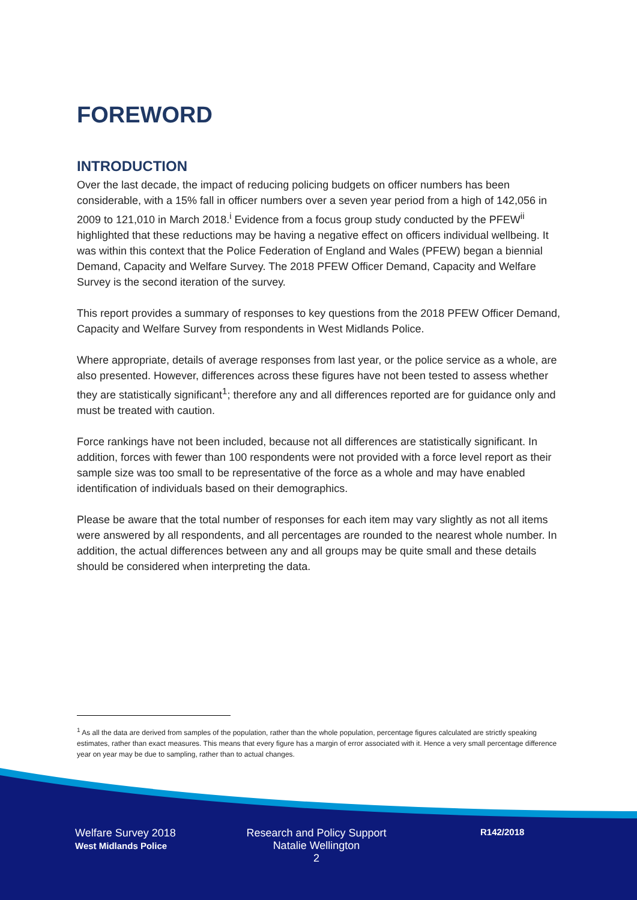FOREWORD
INTRODUCTION
Over the last decade, the impact of reducing policing budgets on officer numbers has been considerable, with a 15% fall in officer numbers over a seven year period from a high of 142,056 in 2009 to 121,010 in March 2018.<sup>i</sup> Evidence from a focus group study conducted by the PFEW<sup>ii</sup> highlighted that these reductions may be having a negative effect on officers individual wellbeing. It was within this context that the Police Federation of England and Wales (PFEW) began a biennial Demand, Capacity and Welfare Survey. The 2018 PFEW Officer Demand, Capacity and Welfare Survey is the second iteration of the survey.
This report provides a summary of responses to key questions from the 2018 PFEW Officer Demand, Capacity and Welfare Survey from respondents in West Midlands Police.
Where appropriate, details of average responses from last year, or the police service as a whole, are also presented. However, differences across these figures have not been tested to assess whether they are statistically significant<sup>1</sup>; therefore any and all differences reported are for guidance only and must be treated with caution.
Force rankings have not been included, because not all differences are statistically significant. In addition, forces with fewer than 100 respondents were not provided with a force level report as their sample size was too small to be representative of the force as a whole and may have enabled identification of individuals based on their demographics.
Please be aware that the total number of responses for each item may vary slightly as not all items were answered by all respondents, and all percentages are rounded to the nearest whole number. In addition, the actual differences between any and all groups may be quite small and these details should be considered when interpreting the data.
<sup>1</sup> As all the data are derived from samples of the population, rather than the whole population, percentage figures calculated are strictly speaking estimates, rather than exact measures. This means that every figure has a margin of error associated with it. Hence a very small percentage difference year on year may be due to sampling, rather than to actual changes.
Welfare Survey 2018
West Midlands Police
Research and Policy Support
Natalie Wellington
2
R142/2018